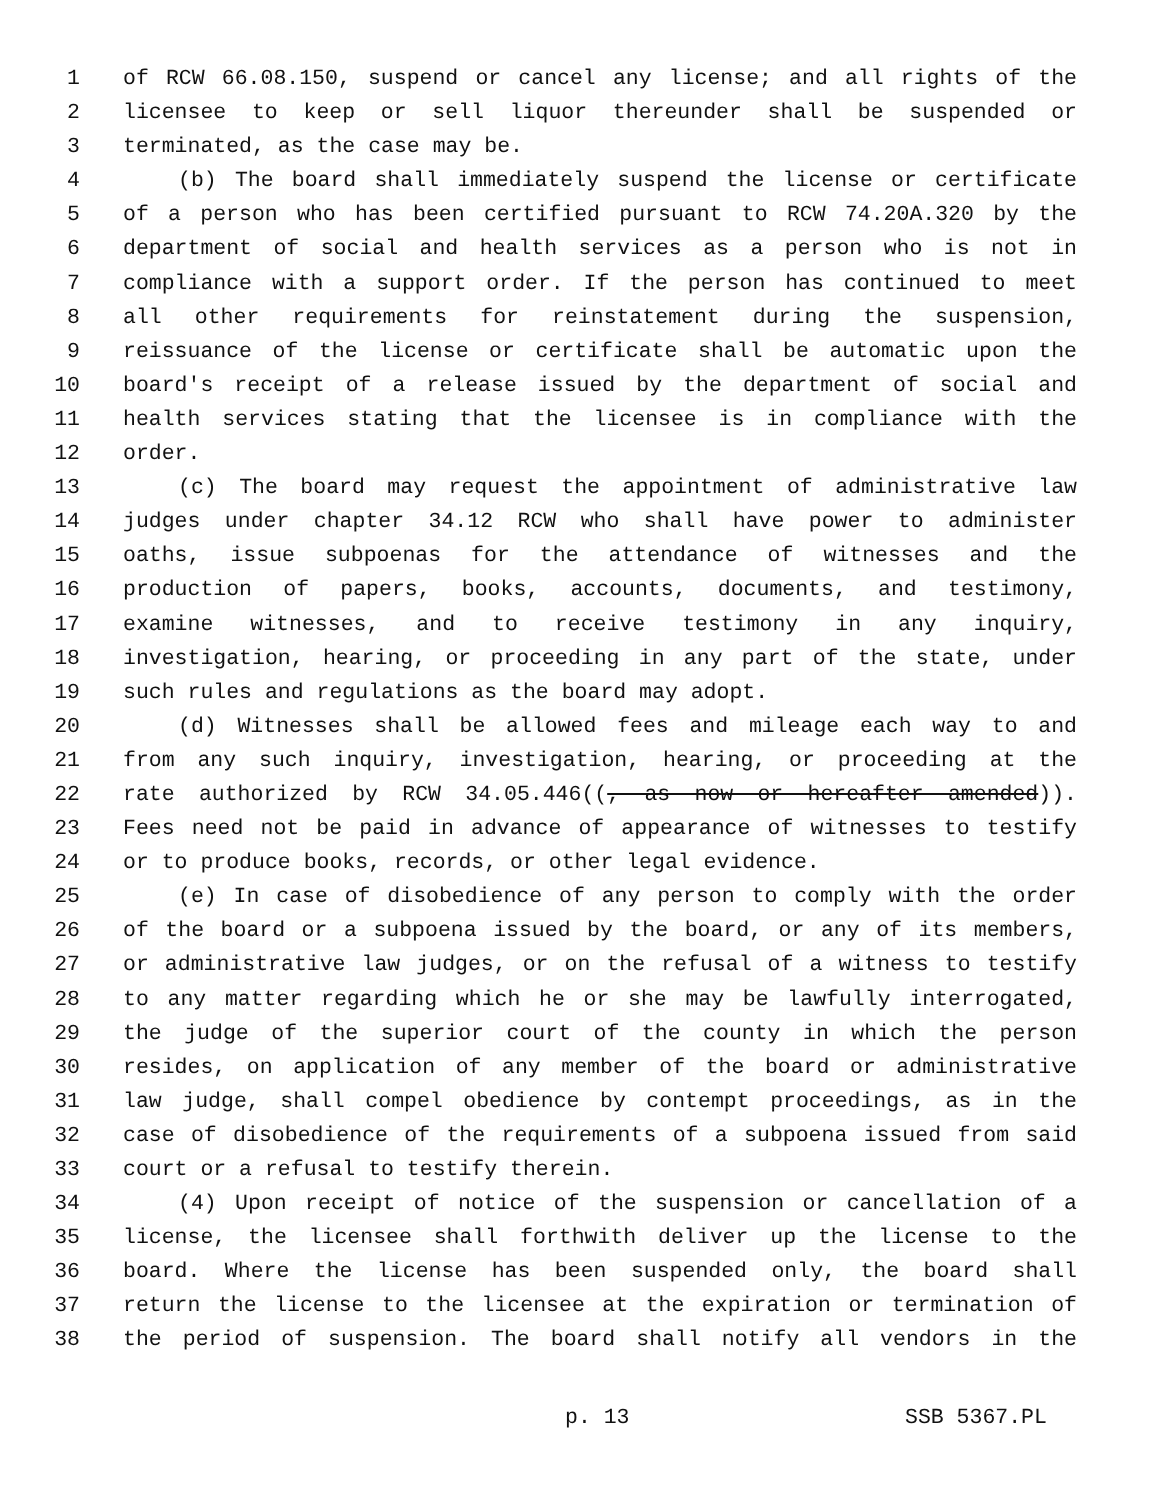1 of RCW 66.08.150, suspend or cancel any license; and all rights of the
2 licensee to keep or sell liquor thereunder shall be suspended or
3 terminated, as the case may be.
4 (b) The board shall immediately suspend the license or certificate
5 of a person who has been certified pursuant to RCW 74.20A.320 by the
6 department of social and health services as a person who is not in
7 compliance with a support order. If the person has continued to meet
8 all other requirements for reinstatement during the suspension,
9 reissuance of the license or certificate shall be automatic upon the
10 board's receipt of a release issued by the department of social and
11 health services stating that the licensee is in compliance with the
12 order.
13 (c) The board may request the appointment of administrative law
14 judges under chapter 34.12 RCW who shall have power to administer
15 oaths, issue subpoenas for the attendance of witnesses and the
16 production of papers, books, accounts, documents, and testimony,
17 examine witnesses, and to receive testimony in any inquiry,
18 investigation, hearing, or proceeding in any part of the state, under
19 such rules and regulations as the board may adopt.
20 (d) Witnesses shall be allowed fees and mileage each way to and
21 from any such inquiry, investigation, hearing, or proceeding at the
22 rate authorized by RCW 34.05.446((, as now or hereafter amended)).
23 Fees need not be paid in advance of appearance of witnesses to testify
24 or to produce books, records, or other legal evidence.
25 (e) In case of disobedience of any person to comply with the order
26 of the board or a subpoena issued by the board, or any of its members,
27 or administrative law judges, or on the refusal of a witness to testify
28 to any matter regarding which he or she may be lawfully interrogated,
29 the judge of the superior court of the county in which the person
30 resides, on application of any member of the board or administrative
31 law judge, shall compel obedience by contempt proceedings, as in the
32 case of disobedience of the requirements of a subpoena issued from said
33 court or a refusal to testify therein.
34 (4) Upon receipt of notice of the suspension or cancellation of a
35 license, the licensee shall forthwith deliver up the license to the
36 board. Where the license has been suspended only, the board shall
37 return the license to the licensee at the expiration or termination of
38 the period of suspension. The board shall notify all vendors in the
p. 13 SSB 5367.PL